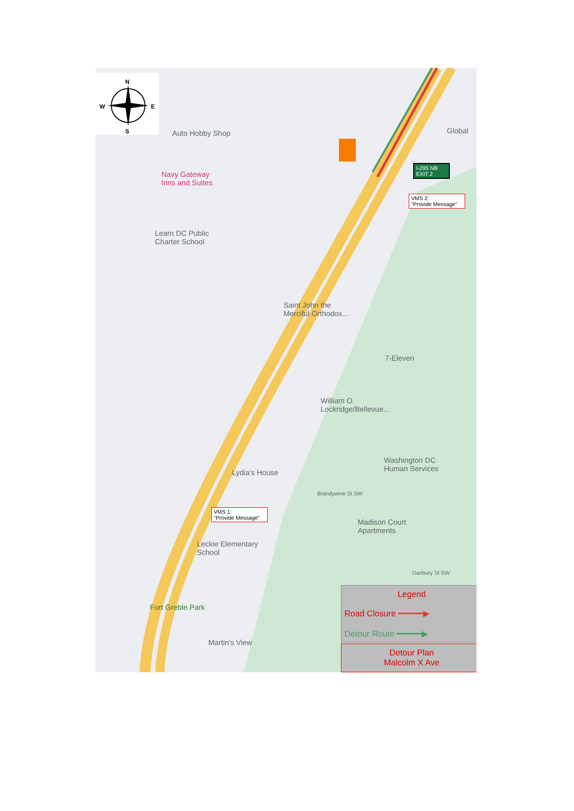N
S
W
E
Auto Hobby Shop
Navy Gateway
Inns and Suites
Learn DC Public
Charter School
Global
I-295 NB
EXIT 2
VMS 2:
"Provide Message"
Saint John the
Merciful Orthodox...
7-Eleven
William O.
Lockridge/Bellevue...
Washington DC
Human Services
Lydia's House
Brandywine St SW
VMS 1:
"Provide Message"
Madison Court
Apartments
Leckie Elementary
School
Danbury St SW
Fort Greble Park
Martin's View
Legend
Road Closure ━━━━━▶
Detour Route ━━━━━▶
Detour Plan
Malcolm X Ave